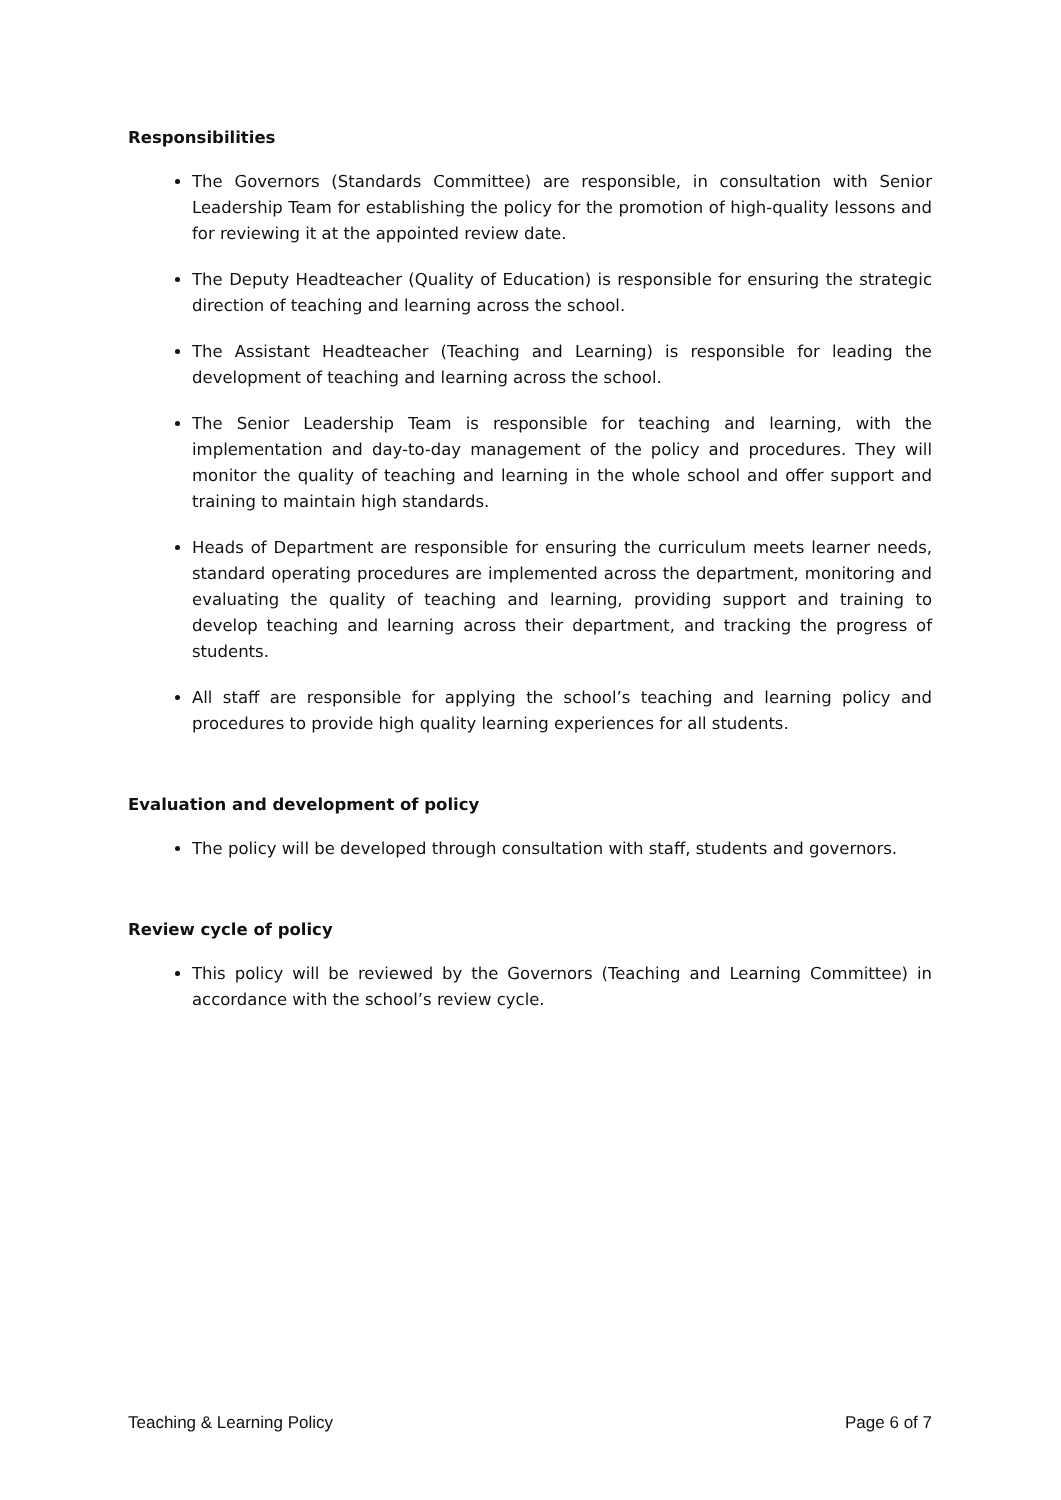Responsibilities
The Governors (Standards Committee) are responsible, in consultation with Senior Leadership Team for establishing the policy for the promotion of high-quality lessons and for reviewing it at the appointed review date.
The Deputy Headteacher (Quality of Education) is responsible for ensuring the strategic direction of teaching and learning across the school.
The Assistant Headteacher (Teaching and Learning) is responsible for leading the development of teaching and learning across the school.
The Senior Leadership Team is responsible for teaching and learning, with the implementation and day-to-day management of the policy and procedures. They will monitor the quality of teaching and learning in the whole school and offer support and training to maintain high standards.
Heads of Department are responsible for ensuring the curriculum meets learner needs, standard operating procedures are implemented across the department, monitoring and evaluating the quality of teaching and learning, providing support and training to develop teaching and learning across their department, and tracking the progress of students.
All staff are responsible for applying the school’s teaching and learning policy and procedures to provide high quality learning experiences for all students.
Evaluation and development of policy
The policy will be developed through consultation with staff, students and governors.
Review cycle of policy
This policy will be reviewed by the Governors (Teaching and Learning Committee) in accordance with the school’s review cycle.
Teaching & Learning Policy Page 6 of 7